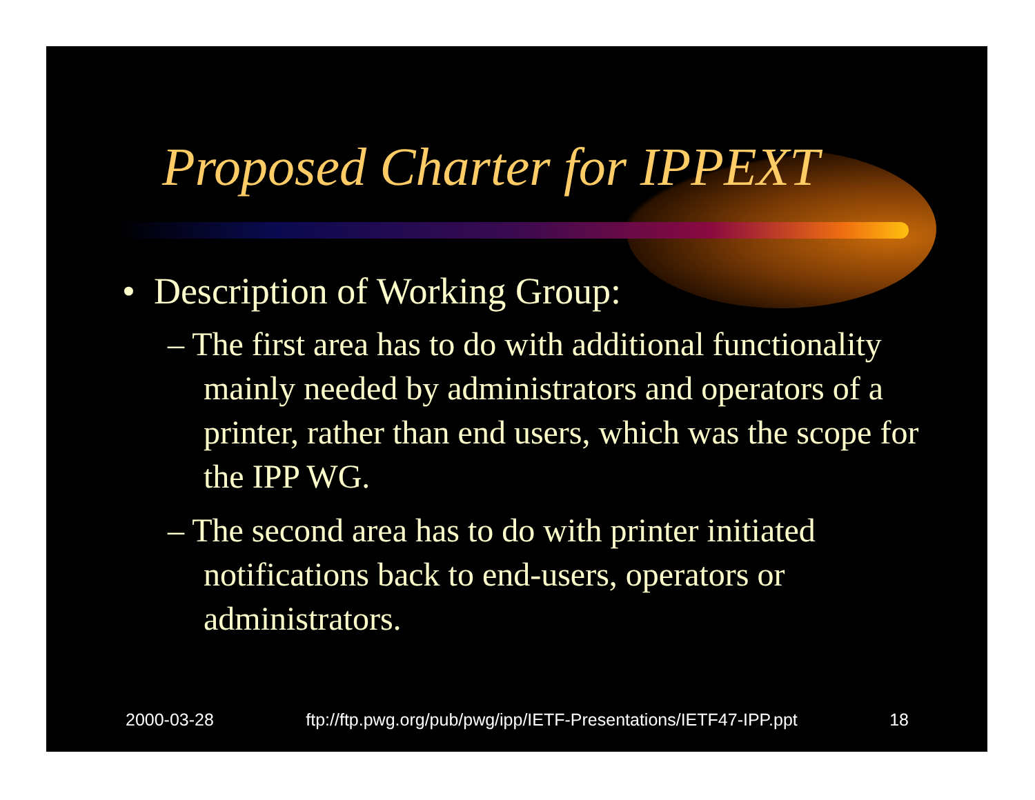Proposed Charter for IPPEXT
• Description of Working Group:
– The first area has to do with additional functionality mainly needed by administrators and operators of a printer, rather than end users, which was the scope for the IPP WG.
– The second area has to do with printer initiated notifications back to end-users, operators or administrators.
2000-03-28 ftp://ftp.pwg.org/pub/pwg/ipp/IETF-Presentations/IETF47-IPP.ppt 18